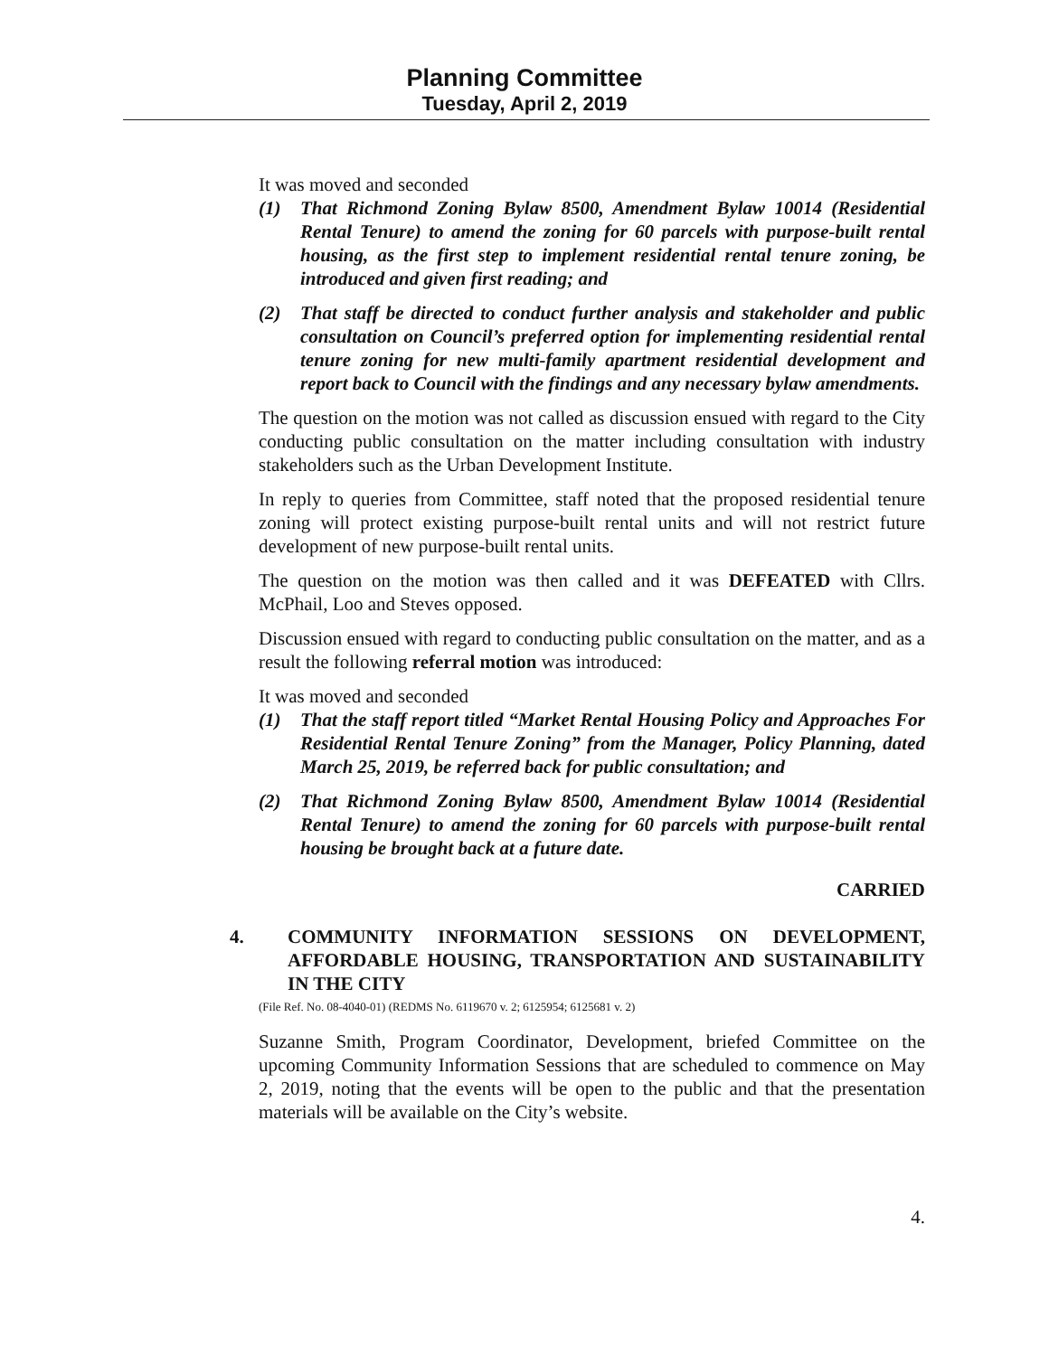Planning Committee
Tuesday, April 2, 2019
It was moved and seconded
(1) That Richmond Zoning Bylaw 8500, Amendment Bylaw 10014 (Residential Rental Tenure) to amend the zoning for 60 parcels with purpose-built rental housing, as the first step to implement residential rental tenure zoning, be introduced and given first reading; and
(2) That staff be directed to conduct further analysis and stakeholder and public consultation on Council’s preferred option for implementing residential rental tenure zoning for new multi-family apartment residential development and report back to Council with the findings and any necessary bylaw amendments.
The question on the motion was not called as discussion ensued with regard to the City conducting public consultation on the matter including consultation with industry stakeholders such as the Urban Development Institute.
In reply to queries from Committee, staff noted that the proposed residential tenure zoning will protect existing purpose-built rental units and will not restrict future development of new purpose-built rental units.
The question on the motion was then called and it was DEFEATED with Cllrs. McPhail, Loo and Steves opposed.
Discussion ensued with regard to conducting public consultation on the matter, and as a result the following referral motion was introduced:
It was moved and seconded
(1) That the staff report titled “Market Rental Housing Policy and Approaches For Residential Rental Tenure Zoning” from the Manager, Policy Planning, dated March 25, 2019, be referred back for public consultation; and
(2) That Richmond Zoning Bylaw 8500, Amendment Bylaw 10014 (Residential Rental Tenure) to amend the zoning for 60 parcels with purpose-built rental housing be brought back at a future date.
CARRIED
4. COMMUNITY INFORMATION SESSIONS ON DEVELOPMENT, AFFORDABLE HOUSING, TRANSPORTATION AND SUSTAINABILITY IN THE CITY
(File Ref. No. 08-4040-01) (REDMS No. 6119670 v. 2; 6125954; 6125681 v. 2)
Suzanne Smith, Program Coordinator, Development, briefed Committee on the upcoming Community Information Sessions that are scheduled to commence on May 2, 2019, noting that the events will be open to the public and that the presentation materials will be available on the City’s website.
4.